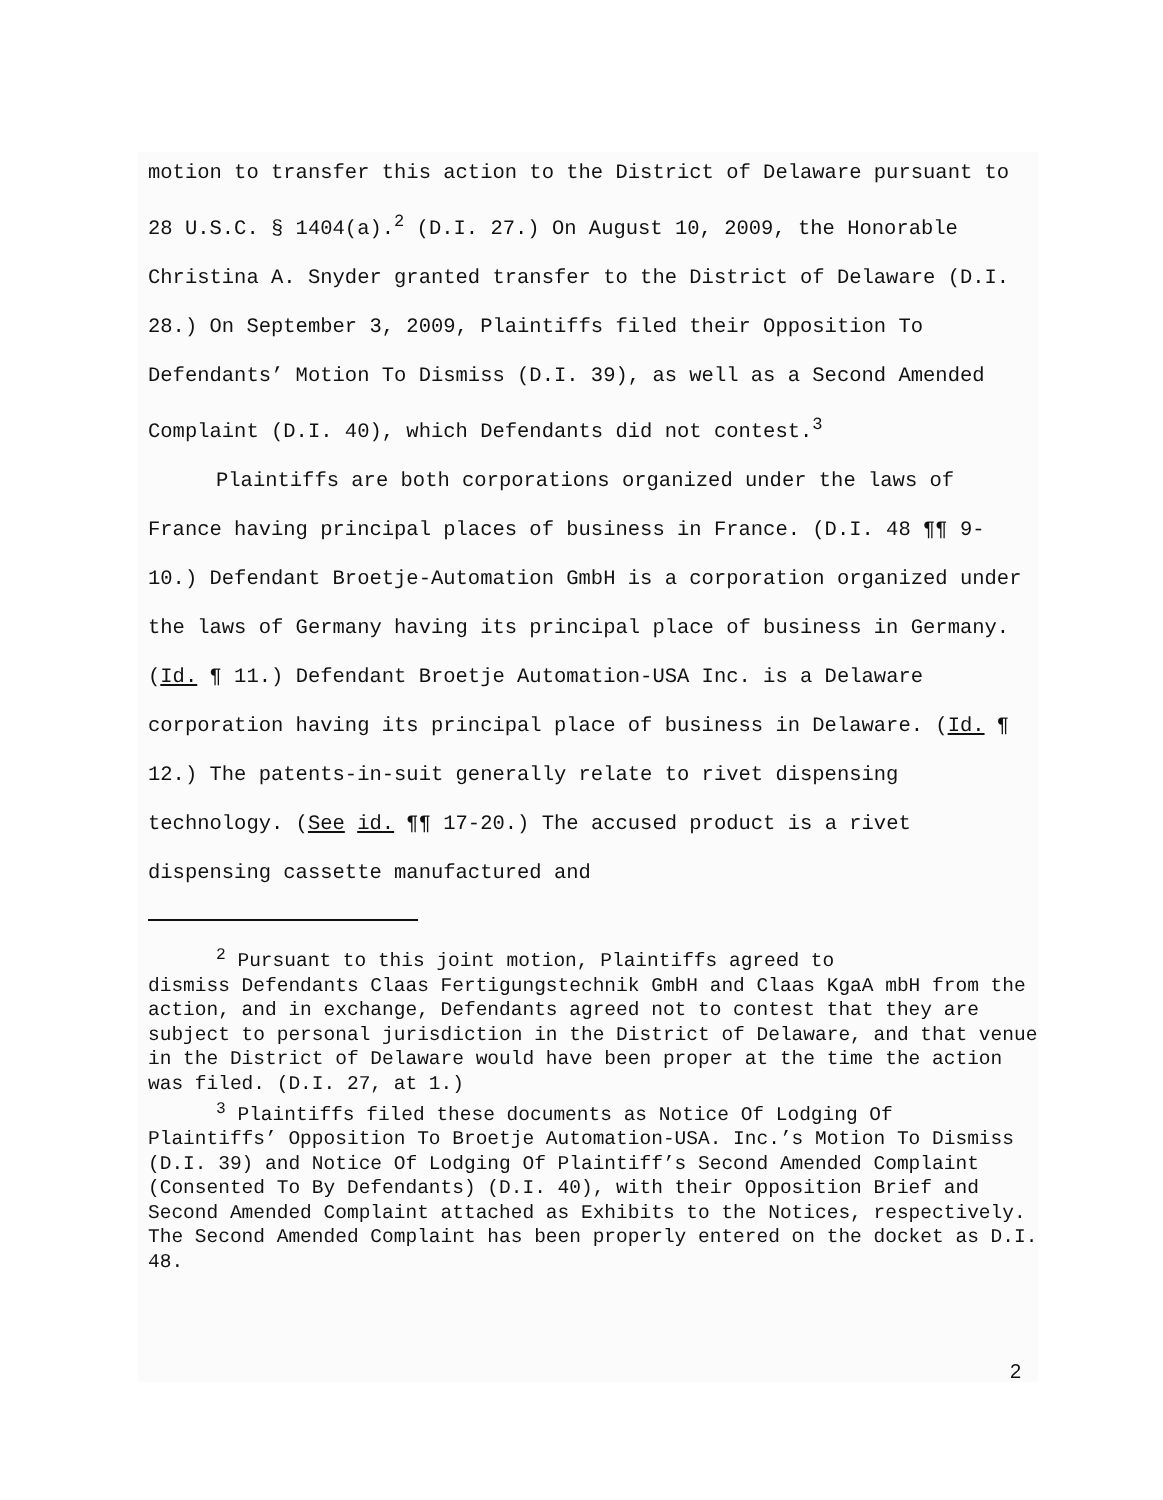motion to transfer this action to the District of Delaware pursuant to 28 U.S.C. § 1404(a).<sup>2</sup> (D.I. 27.) On August 10, 2009, the Honorable Christina A. Snyder granted transfer to the District of Delaware (D.I. 28.) On September 3, 2009, Plaintiffs filed their Opposition To Defendants’ Motion To Dismiss (D.I. 39), as well as a Second Amended Complaint (D.I. 40), which Defendants did not contest.<sup>3</sup>
Plaintiffs are both corporations organized under the laws of France having principal places of business in France. (D.I. 48 ¶¶ 9- 10.) Defendant Broetje-Automation GmbH is a corporation organized under the laws of Germany having its principal place of business in Germany. (Id. ¶ 11.) Defendant Broetje Automation-USA Inc. is a Delaware corporation having its principal place of business in Delaware. (Id. ¶ 12.) The patents-in-suit generally relate to rivet dispensing technology. (See id. ¶¶ 17-20.) The accused product is a rivet dispensing cassette manufactured and
<sup>2</sup> Pursuant to this joint motion, Plaintiffs agreed to
dismiss Defendants Claas Fertigungstechnik GmbH and Claas KgaA mbH from the action, and in exchange, Defendants agreed not to contest that they are subject to personal jurisdiction in the District of Delaware, and that venue in the District of Delaware would have been proper at the time the action was filed. (D.I. 27, at 1.)
<sup>3</sup> Plaintiffs filed these documents as Notice Of Lodging Of
Plaintiffs’ Opposition To Broetje Automation-USA. Inc.’s Motion To Dismiss (D.I. 39) and Notice Of Lodging Of Plaintiff’s Second Amended Complaint (Consented To By Defendants) (D.I. 40), with their Opposition Brief and Second Amended Complaint attached as Exhibits to the Notices, respectively. The Second Amended Complaint has been properly entered on the docket as D.I. 48.
2